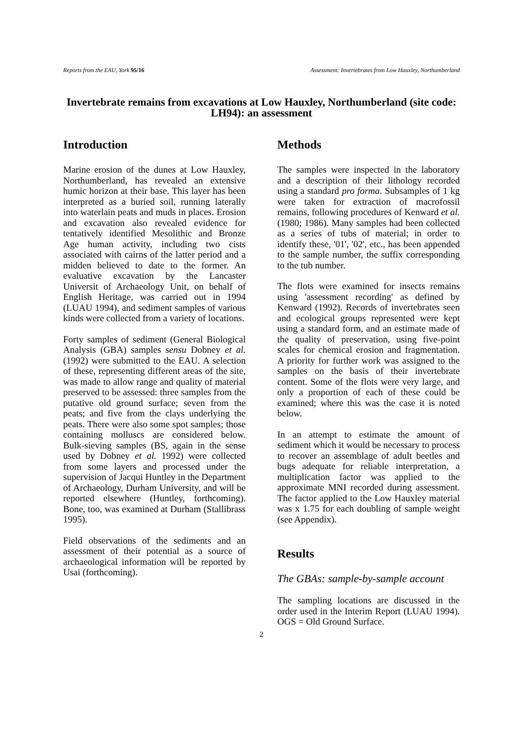Reports from the EAU, York 95/16 Assessment: Invertebrates from Low Hauxley, Northumberland
Invertebrate remains from excavations at Low Hauxley, Northumberland (site code: LH94): an assessment
Introduction
Marine erosion of the dunes at Low Hauxley, Northumberland, has revealed an extensive humic horizon at their base. This layer has been interpreted as a buried soil, running laterally into waterlain peats and muds in places. Erosion and excavation also revealed evidence for tentatively identified Mesolithic and Bronze Age human activity, including two cists associated with cairns of the latter period and a midden believed to date to the former. An evaluative excavation by the Lancaster Universit of Archaeology Unit, on behalf of English Heritage, was carried out in 1994 (LUAU 1994), and sediment samples of various kinds were collected from a variety of locations.
Forty samples of sediment (General Biological Analysis (GBA) samples sensu Dobney et al. (1992) were submitted to the EAU. A selection of these, representing different areas of the site, was made to allow range and quality of material preserved to be assessed: three samples from the putative old ground surface; seven from the peats; and five from the clays underlying the peats. There were also some spot samples; those containing molluscs are considered below. Bulk-sieving samples (BS, again in the sense used by Dobney et al. 1992) were collected from some layers and processed under the supervision of Jacqui Huntley in the Department of Archaeology, Durham University, and will be reported elsewhere (Huntley, forthcoming). Bone, too, was examined at Durham (Stallibrass 1995).
Field observations of the sediments and an assessment of their potential as a source of archaeological information will be reported by Usai (forthcoming).
Methods
The samples were inspected in the laboratory and a description of their lithology recorded using a standard pro forma. Subsamples of 1 kg were taken for extraction of macrofossil remains, following procedures of Kenward et al. (1980; 1986). Many samples had been collected as a series of tubs of material; in order to identify these, '01', '02', etc., has been appended to the sample number, the suffix corresponding to the tub number.
The flots were examined for insects remains using 'assessment recording' as defined by Kenward (1992). Records of invertebrates seen and ecological groups represented were kept using a standard form, and an estimate made of the quality of preservation, using five-point scales for chemical erosion and fragmentation. A priority for further work was assigned to the samples on the basis of their invertebrate content. Some of the flots were very large, and only a proportion of each of these could be examined; where this was the case it is noted below.
In an attempt to estimate the amount of sediment which it would be necessary to process to recover an assemblage of adult beetles and bugs adequate for reliable interpretation, a multiplication factor was applied to the approximate MNI recorded during assessment. The factor applied to the Low Hauxley material was x 1.75 for each doubling of sample weight (see Appendix).
Results
The GBAs: sample-by-sample account
The sampling locations are discussed in the order used in the Interim Report (LUAU 1994). OGS = Old Ground Surface.
2